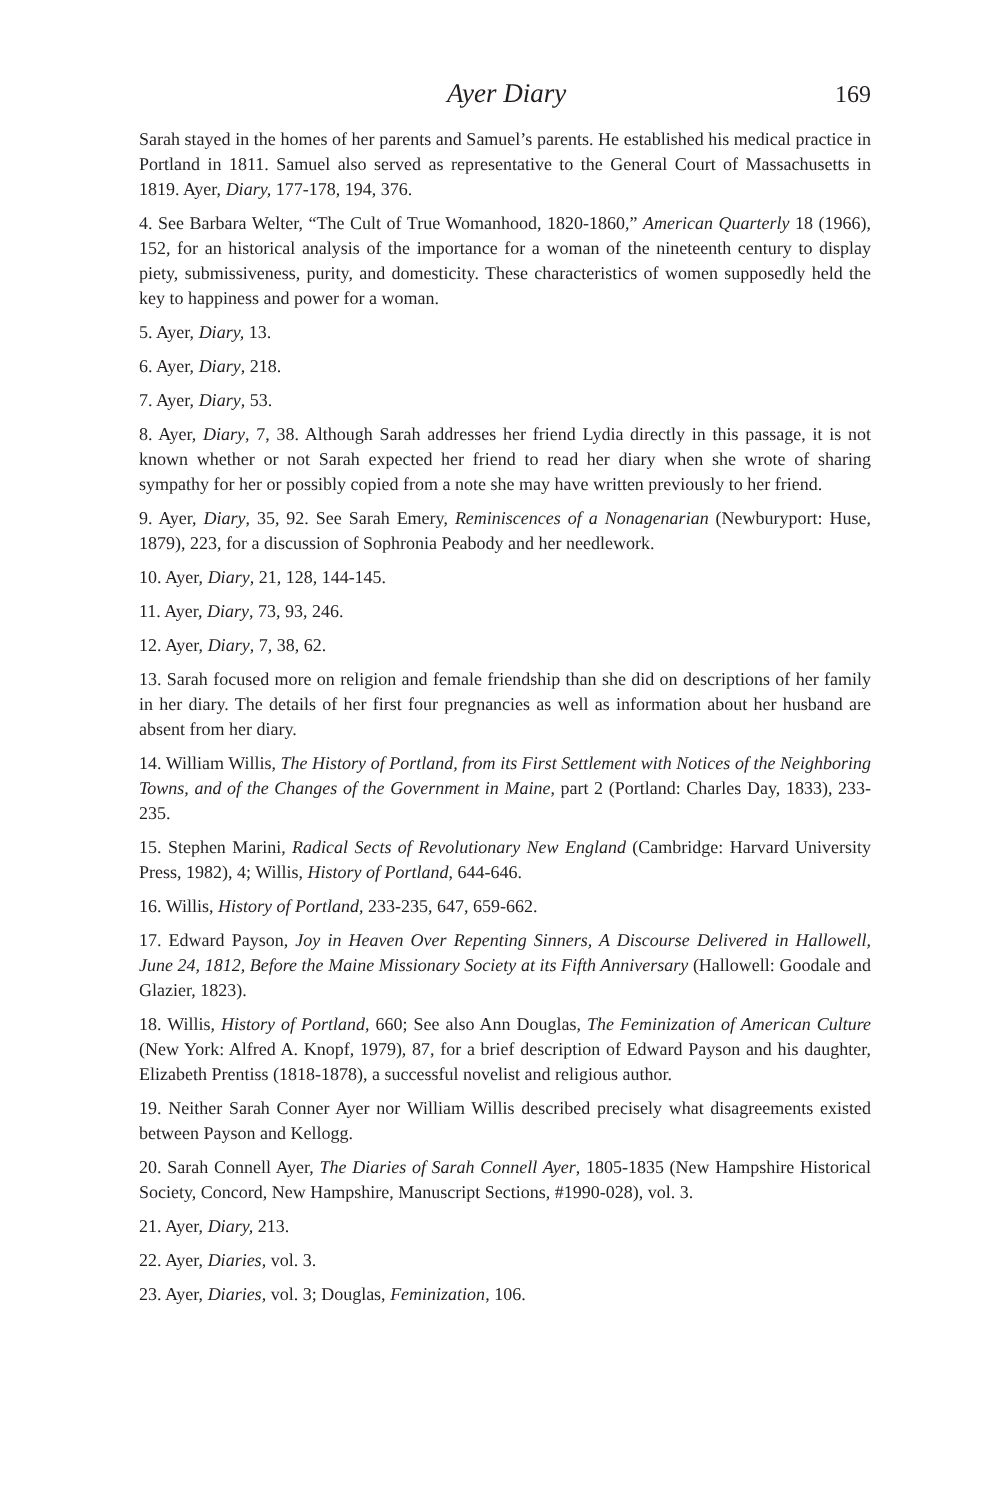Ayer Diary 169
Sarah stayed in the homes of her parents and Samuel’s parents. He established his medical practice in Portland in 1811. Samuel also served as representative to the General Court of Massachusetts in 1819. Ayer, Diary, 177-178, 194, 376.
4. See Barbara Welter, “The Cult of True Womanhood, 1820-1860,” American Quarterly 18 (1966), 152, for an historical analysis of the importance for a woman of the nineteenth century to display piety, submissiveness, purity, and domesticity. These characteristics of women supposedly held the key to happiness and power for a woman.
5. Ayer, Diary, 13.
6. Ayer, Diary, 218.
7. Ayer, Diary, 53.
8. Ayer, Diary, 7, 38. Although Sarah addresses her friend Lydia directly in this passage, it is not known whether or not Sarah expected her friend to read her diary when she wrote of sharing sympathy for her or possibly copied from a note she may have written previously to her friend.
9. Ayer, Diary, 35, 92. See Sarah Emery, Reminiscences of a Nonagenarian (Newburyport: Huse, 1879), 223, for a discussion of Sophronia Peabody and her needlework.
10. Ayer, Diary, 21, 128, 144-145.
11. Ayer, Diary, 73, 93, 246.
12. Ayer, Diary, 7, 38, 62.
13. Sarah focused more on religion and female friendship than she did on descriptions of her family in her diary. The details of her first four pregnancies as well as information about her husband are absent from her diary.
14. William Willis, The History of Portland, from its First Settlement with Notices of the Neighboring Towns, and of the Changes of the Government in Maine, part 2 (Portland: Charles Day, 1833), 233-235.
15. Stephen Marini, Radical Sects of Revolutionary New England (Cambridge: Harvard University Press, 1982), 4; Willis, History of Portland, 644-646.
16. Willis, History of Portland, 233-235, 647, 659-662.
17. Edward Payson, Joy in Heaven Over Repenting Sinners, A Discourse Delivered in Hallowell, June 24, 1812, Before the Maine Missionary Society at its Fifth Anniversary (Hallowell: Goodale and Glazier, 1823).
18. Willis, History of Portland, 660; See also Ann Douglas, The Feminization of American Culture (New York: Alfred A. Knopf, 1979), 87, for a brief description of Edward Payson and his daughter, Elizabeth Prentiss (1818-1878), a successful novelist and religious author.
19. Neither Sarah Conner Ayer nor William Willis described precisely what disagreements existed between Payson and Kellogg.
20. Sarah Connell Ayer, The Diaries of Sarah Connell Ayer, 1805-1835 (New Hampshire Historical Society, Concord, New Hampshire, Manuscript Sections, #1990-028), vol. 3.
21. Ayer, Diary, 213.
22. Ayer, Diaries, vol. 3.
23. Ayer, Diaries, vol. 3; Douglas, Feminization, 106.